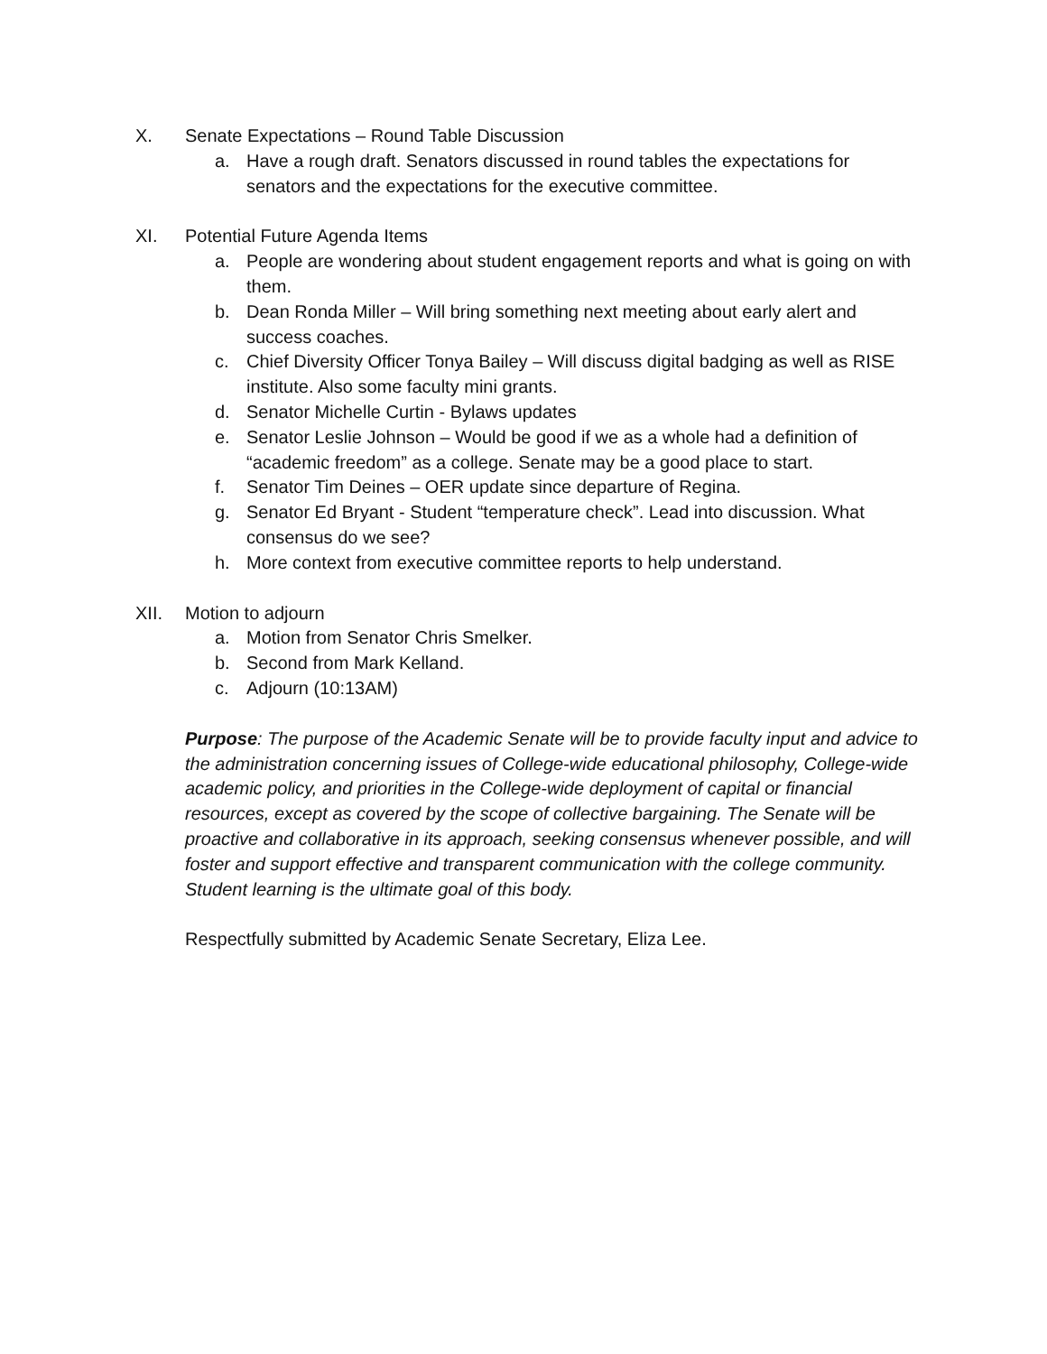X. Senate Expectations – Round Table Discussion
a. Have a rough draft. Senators discussed in round tables the expectations for senators and the expectations for the executive committee.
XI. Potential Future Agenda Items
a. People are wondering about student engagement reports and what is going on with them.
b. Dean Ronda Miller – Will bring something next meeting about early alert and success coaches.
c. Chief Diversity Officer Tonya Bailey – Will discuss digital badging as well as RISE institute. Also some faculty mini grants.
d. Senator Michelle Curtin - Bylaws updates
e. Senator Leslie Johnson – Would be good if we as a whole had a definition of “academic freedom” as a college. Senate may be a good place to start.
f. Senator Tim Deines – OER update since departure of Regina.
g. Senator Ed Bryant - Student “temperature check”. Lead into discussion. What consensus do we see?
h. More context from executive committee reports to help understand.
XII. Motion to adjourn
a. Motion from Senator Chris Smelker.
b. Second from Mark Kelland.
c. Adjourn (10:13AM)
Purpose: The purpose of the Academic Senate will be to provide faculty input and advice to the administration concerning issues of College-wide educational philosophy, College-wide academic policy, and priorities in the College-wide deployment of capital or financial resources, except as covered by the scope of collective bargaining. The Senate will be proactive and collaborative in its approach, seeking consensus whenever possible, and will foster and support effective and transparent communication with the college community. Student learning is the ultimate goal of this body.
Respectfully submitted by Academic Senate Secretary, Eliza Lee.